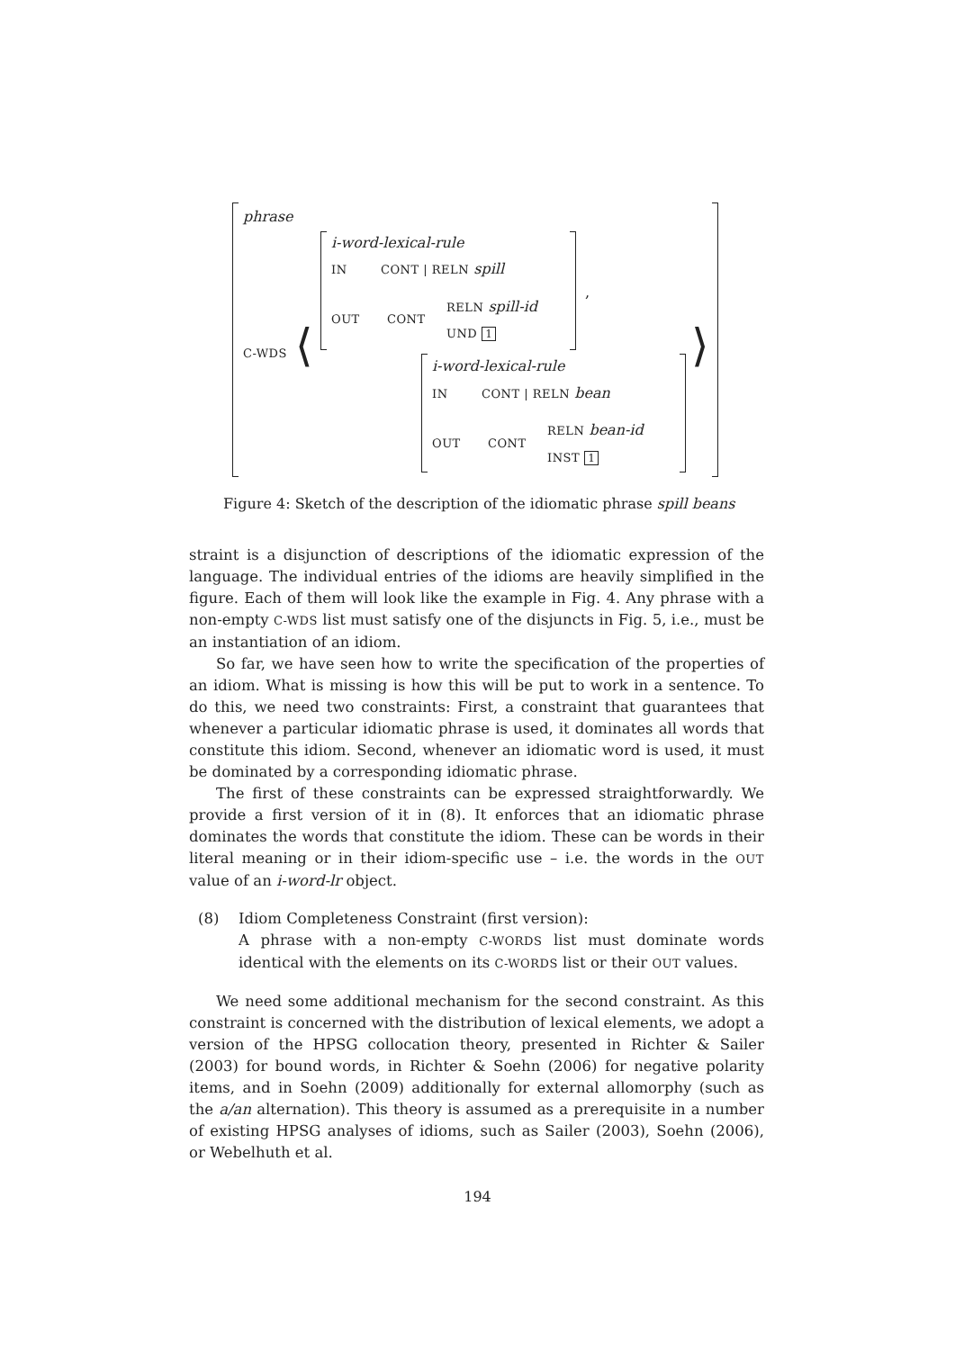phrase
C-WDS ⟨ ⟩
i-word-lexical-rule
IN CONT | RELN spill
OUT CONT
RELN spill-id
UND 1
,
i-word-lexical-rule
IN CONT | RELN bean
OUT CONT
RELN bean-id
INST 1
Figure 4: Sketch of the description of the idiomatic phrase spill beans
straint is a disjunction of descriptions of the idiomatic expression of the language. The individual entries of the idioms are heavily simplified in the figure. Each of them will look like the example in Fig. 4. Any phrase with a non-empty C-WDS list must satisfy one of the disjuncts in Fig. 5, i.e., must be an instantiation of an idiom.
So far, we have seen how to write the specification of the properties of an idiom. What is missing is how this will be put to work in a sentence. To do this, we need two constraints: First, a constraint that guarantees that whenever a particular idiomatic phrase is used, it dominates all words that constitute this idiom. Second, whenever an idiomatic word is used, it must be dominated by a corresponding idiomatic phrase.
The first of these constraints can be expressed straightforwardly. We provide a first version of it in (8). It enforces that an idiomatic phrase dominates the words that constitute the idiom. These can be words in their literal meaning or in their idiom-specific use – i.e. the words in the OUT value of an i-word-lr object.
(8) Idiom Completeness Constraint (first version):
A phrase with a non-empty C-WORDS list must dominate words identical with the elements on its C-WORDS list or their OUT values.
We need some additional mechanism for the second constraint. As this constraint is concerned with the distribution of lexical elements, we adopt a version of the HPSG collocation theory, presented in Richter & Sailer (2003) for bound words, in Richter & Soehn (2006) for negative polarity items, and in Soehn (2009) additionally for external allomorphy (such as the a/an alternation). This theory is assumed as a prerequisite in a number of existing HPSG analyses of idioms, such as Sailer (2003), Soehn (2006), or Webelhuth et al.
194